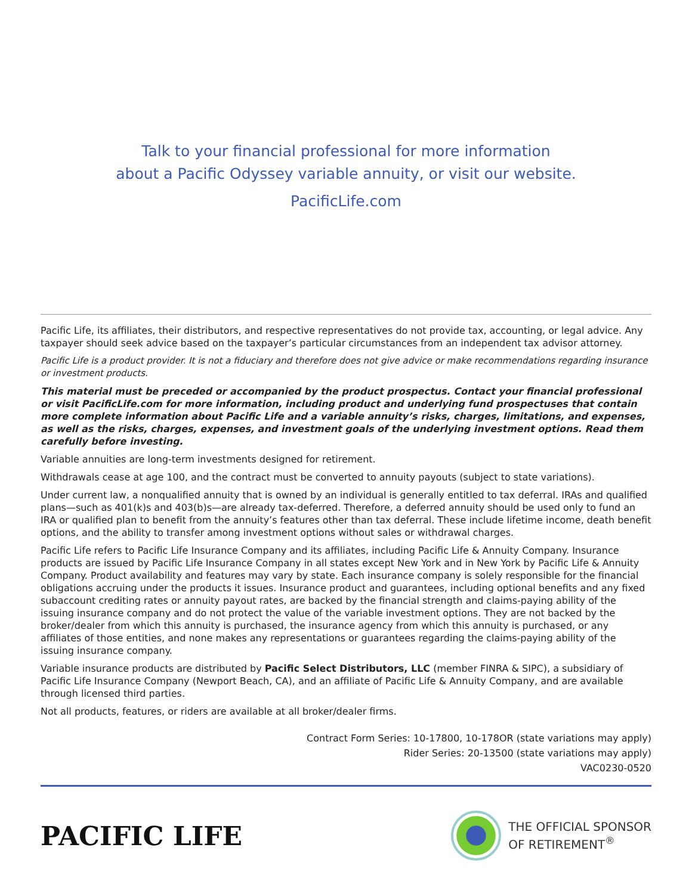Talk to your financial professional for more information
about a Pacific Odyssey variable annuity, or visit our website.
PacificLife.com
Pacific Life, its affiliates, their distributors, and respective representatives do not provide tax, accounting, or legal advice. Any taxpayer should seek advice based on the taxpayer’s particular circumstances from an independent tax advisor attorney.
Pacific Life is a product provider. It is not a fiduciary and therefore does not give advice or make recommendations regarding insurance or investment products.
This material must be preceded or accompanied by the product prospectus. Contact your financial professional or visit PacificLife.com for more information, including product and underlying fund prospectuses that contain more complete information about Pacific Life and a variable annuity’s risks, charges, limitations, and expenses, as well as the risks, charges, expenses, and investment goals of the underlying investment options. Read them carefully before investing.
Variable annuities are long-term investments designed for retirement.
Withdrawals cease at age 100, and the contract must be converted to annuity payouts (subject to state variations).
Under current law, a nonqualified annuity that is owned by an individual is generally entitled to tax deferral. IRAs and qualified plans—such as 401(k)s and 403(b)s—are already tax-deferred. Therefore, a deferred annuity should be used only to fund an IRA or qualified plan to benefit from the annuity’s features other than tax deferral. These include lifetime income, death benefit options, and the ability to transfer among investment options without sales or withdrawal charges.
Pacific Life refers to Pacific Life Insurance Company and its affiliates, including Pacific Life & Annuity Company. Insurance products are issued by Pacific Life Insurance Company in all states except New York and in New York by Pacific Life & Annuity Company. Product availability and features may vary by state. Each insurance company is solely responsible for the financial obligations accruing under the products it issues. Insurance product and guarantees, including optional benefits and any fixed subaccount crediting rates or annuity payout rates, are backed by the financial strength and claims-paying ability of the issuing insurance company and do not protect the value of the variable investment options. They are not backed by the broker/dealer from which this annuity is purchased, the insurance agency from which this annuity is purchased, or any affiliates of those entities, and none makes any representations or guarantees regarding the claims-paying ability of the issuing insurance company.
Variable insurance products are distributed by Pacific Select Distributors, LLC (member FINRA & SIPC), a subsidiary of Pacific Life Insurance Company (Newport Beach, CA), and an affiliate of Pacific Life & Annuity Company, and are available through licensed third parties.
Not all products, features, or riders are available at all broker/dealer firms.
Contract Form Series: 10-17800, 10-178OR (state variations may apply)
Rider Series: 20-13500 (state variations may apply)
VAC0230-0520
PACIFIC LIFE
THE OFFICIAL SPONSOR
OF RETIREMENT<sup>®</sup>